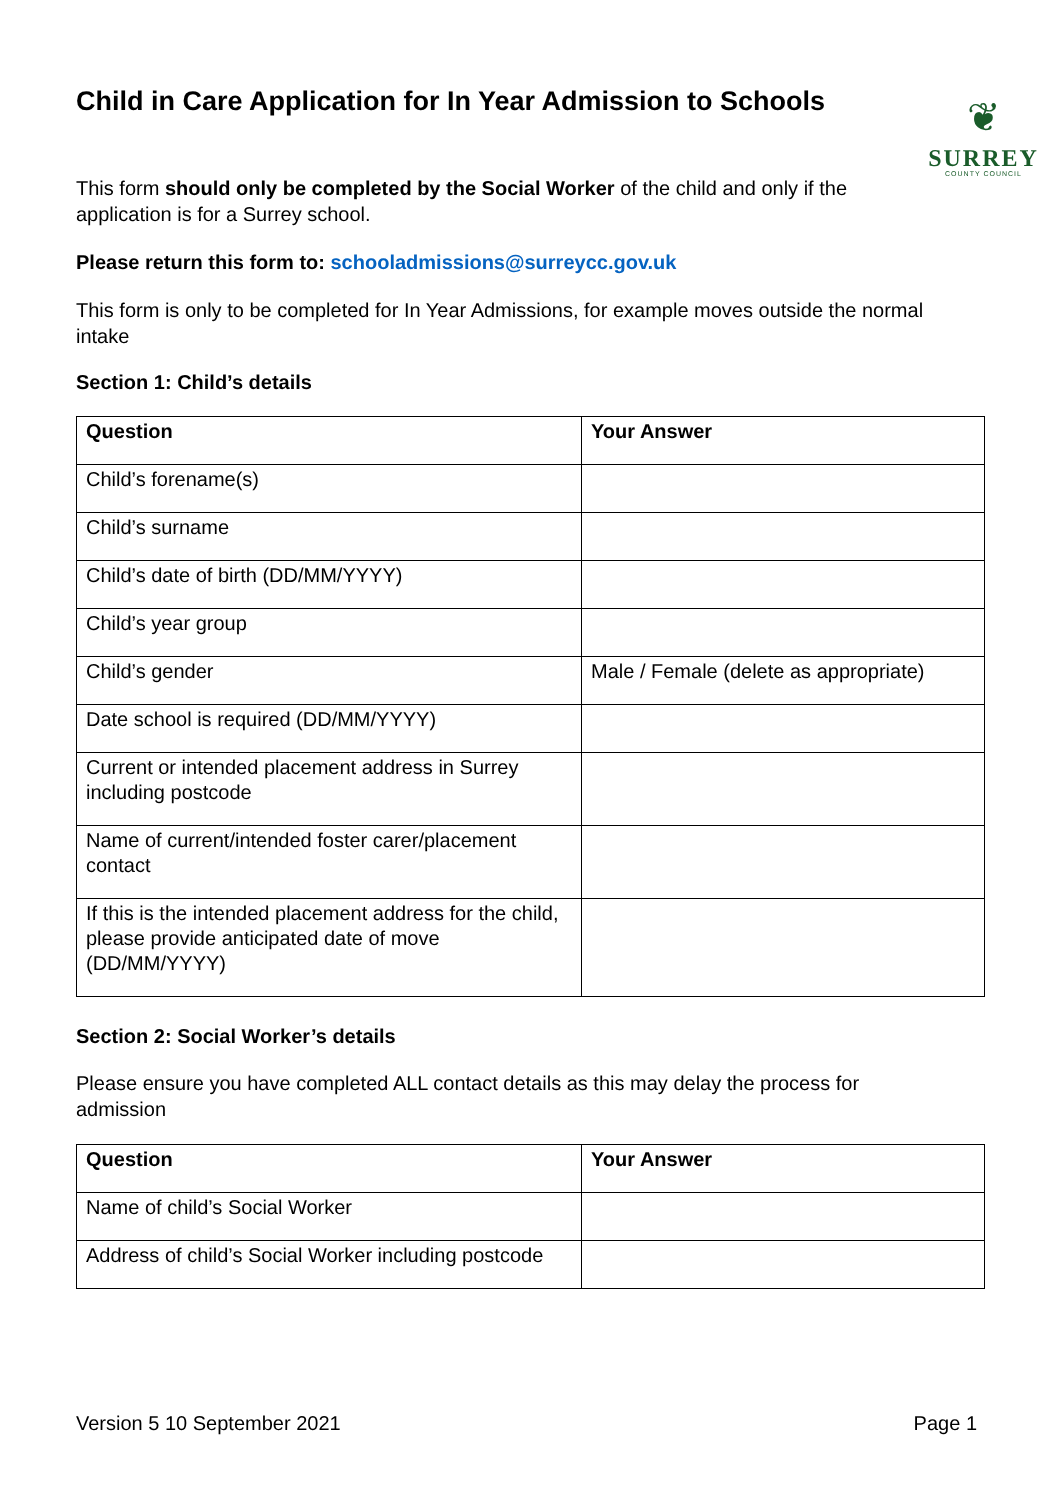❦
SURREY
COUNTY COUNCIL
Child in Care Application for In Year Admission to Schools
This form should only be completed by the Social Worker of the child and only if the application is for a Surrey school.
Please return this form to: schooladmissions@surreycc.gov.uk
This form is only to be completed for In Year Admissions, for example moves outside the normal intake
Section 1: Child’s details
| Question | Your Answer |
| --- | --- |
| Child’s forename(s) | |
| Child’s surname | |
| Child’s date of birth (DD/MM/YYYY) | |
| Child’s year group | |
| Child’s gender | Male / Female (delete as appropriate) |
| Date school is required (DD/MM/YYYY) | |
| Current or intended placement address in Surrey including postcode | |
| Name of current/intended foster carer/placement contact | |
| If this is the intended placement address for the child, please provide anticipated date of move (DD/MM/YYYY) | |
Section 2: Social Worker’s details
Please ensure you have completed ALL contact details as this may delay the process for admission
| Question | Your Answer |
| --- | --- |
| Name of child’s Social Worker | |
| Address of child’s Social Worker including postcode | |
Version 5 10 September 2021 Page 1